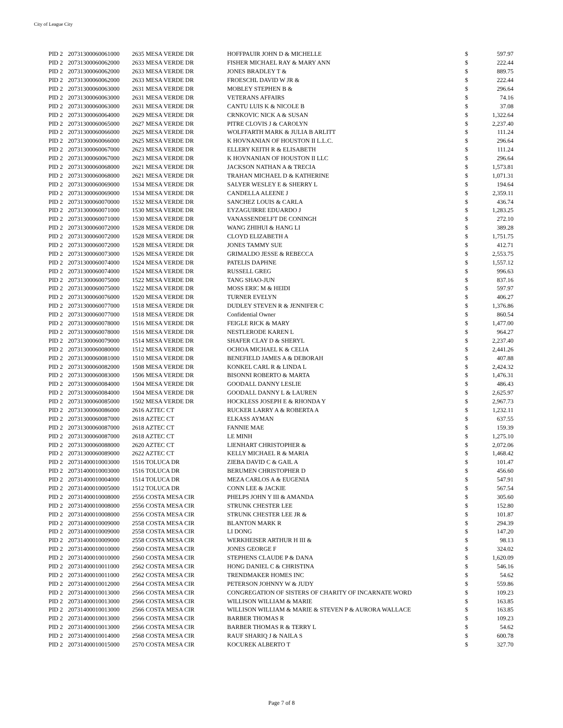City of League City
| PID 2 | 20731300060061000 | 2635 MESA VERDE DR | HOFFPAUIR JOHN D & MICHELLE | $ | 597.97 |
| PID 2 | 20731300060062000 | 2633 MESA VERDE DR | FISHER MICHAEL RAY & MARY ANN | $ | 222.44 |
| PID 2 | 20731300060062000 | 2633 MESA VERDE DR | JONES BRADLEY T & | $ | 889.75 |
| PID 2 | 20731300060062000 | 2633 MESA VERDE DR | FROESCHL DAVID W JR & | $ | 222.44 |
| PID 2 | 20731300060063000 | 2631 MESA VERDE DR | MOBLEY STEPHEN B & | $ | 296.64 |
| PID 2 | 20731300060063000 | 2631 MESA VERDE DR | VETERANS AFFAIRS | $ | 74.16 |
| PID 2 | 20731300060063000 | 2631 MESA VERDE DR | CANTU LUIS K & NICOLE B | $ | 37.08 |
| PID 2 | 20731300060064000 | 2629 MESA VERDE DR | CRNKOVIC NICK A & SUSAN | $ | 1,322.64 |
| PID 2 | 20731300060065000 | 2627 MESA VERDE DR | PITRE CLOVIS J & CAROLYN | $ | 2,237.40 |
| PID 2 | 20731300060066000 | 2625 MESA VERDE DR | WOLFFARTH MARK & JULIA B ARLITT | $ | 111.24 |
| PID 2 | 20731300060066000 | 2625 MESA VERDE DR | K HOVNANIAN OF HOUSTON II L.L.C. | $ | 296.64 |
| PID 2 | 20731300060067000 | 2623 MESA VERDE DR | ELLERY KEITH R & ELISABETH | $ | 111.24 |
| PID 2 | 20731300060067000 | 2623 MESA VERDE DR | K HOVNANIAN OF HOUSTON II LLC | $ | 296.64 |
| PID 2 | 20731300060068000 | 2621 MESA VERDE DR | JACKSON NATHAN A & TRECIA | $ | 1,573.81 |
| PID 2 | 20731300060068000 | 2621 MESA VERDE DR | TRAHAN MICHAEL D & KATHERINE | $ | 1,071.31 |
| PID 2 | 20731300060069000 | 1534 MESA VERDE DR | SALYER WESLEY E & SHERRY L | $ | 194.64 |
| PID 2 | 20731300060069000 | 1534 MESA VERDE DR | CANDELLA ALEENE J | $ | 2,359.11 |
| PID 2 | 20731300060070000 | 1532 MESA VERDE DR | SANCHEZ LOUIS & CARLA | $ | 436.74 |
| PID 2 | 20731300060071000 | 1530 MESA VERDE DR | EYZAGUIRRE EDUARDO J | $ | 1,283.25 |
| PID 2 | 20731300060071000 | 1530 MESA VERDE DR | VANASSENDELFT DE CONINGH | $ | 272.10 |
| PID 2 | 20731300060072000 | 1528 MESA VERDE DR | WANG ZHIHUI & HANG LI | $ | 389.28 |
| PID 2 | 20731300060072000 | 1528 MESA VERDE DR | CLOYD ELIZABETH A | $ | 1,751.75 |
| PID 2 | 20731300060072000 | 1528 MESA VERDE DR | JONES TAMMY SUE | $ | 412.71 |
| PID 2 | 20731300060073000 | 1526 MESA VERDE DR | GRIMALDO JESSE & REBECCA | $ | 2,553.75 |
| PID 2 | 20731300060074000 | 1524 MESA VERDE DR | PATELIS DAPHNE | $ | 1,557.12 |
| PID 2 | 20731300060074000 | 1524 MESA VERDE DR | RUSSELL GREG | $ | 996.63 |
| PID 2 | 20731300060075000 | 1522 MESA VERDE DR | TANG SHAO-JUN | $ | 837.16 |
| PID 2 | 20731300060075000 | 1522 MESA VERDE DR | MOSS ERIC M & HEIDI | $ | 597.97 |
| PID 2 | 20731300060076000 | 1520 MESA VERDE DR | TURNER EVELYN | $ | 406.27 |
| PID 2 | 20731300060077000 | 1518 MESA VERDE DR | DUDLEY STEVEN R & JENNIFER C | $ | 1,376.86 |
| PID 2 | 20731300060077000 | 1518 MESA VERDE DR | Confidential Owner | $ | 860.54 |
| PID 2 | 20731300060078000 | 1516 MESA VERDE DR | FEIGLE RICK & MARY | $ | 1,477.00 |
| PID 2 | 20731300060078000 | 1516 MESA VERDE DR | NESTLERODE KAREN L | $ | 964.27 |
| PID 2 | 20731300060079000 | 1514 MESA VERDE DR | SHAFER CLAY D & SHERYL | $ | 2,237.40 |
| PID 2 | 20731300060080000 | 1512 MESA VERDE DR | OCHOA MICHAEL K & CELIA | $ | 2,441.26 |
| PID 2 | 20731300060081000 | 1510 MESA VERDE DR | BENEFIELD JAMES A & DEBORAH | $ | 407.88 |
| PID 2 | 20731300060082000 | 1508 MESA VERDE DR | KONKEL CARL R & LINDA L | $ | 2,424.32 |
| PID 2 | 20731300060083000 | 1506 MESA VERDE DR | BISONNI ROBERTO & MARTA | $ | 1,476.31 |
| PID 2 | 20731300060084000 | 1504 MESA VERDE DR | GOODALL DANNY LESLIE | $ | 486.43 |
| PID 2 | 20731300060084000 | 1504 MESA VERDE DR | GOODALL DANNY L & LAUREN | $ | 2,625.97 |
| PID 2 | 20731300060085000 | 1502 MESA VERDE DR | HOCKLESS JOSEPH E & RHONDA Y | $ | 2,967.73 |
| PID 2 | 20731300060086000 | 2616 AZTEC CT | RUCKER LARRY A & ROBERTA A | $ | 1,232.11 |
| PID 2 | 20731300060087000 | 2618 AZTEC CT | ELKASS AYMAN | $ | 637.55 |
| PID 2 | 20731300060087000 | 2618 AZTEC CT | FANNIE MAE | $ | 159.39 |
| PID 2 | 20731300060087000 | 2618 AZTEC CT | LE MINH | $ | 1,275.10 |
| PID 2 | 20731300060088000 | 2620 AZTEC CT | LIENHART CHRISTOPHER & | $ | 2,072.06 |
| PID 2 | 20731300060089000 | 2622 AZTEC CT | KELLY MICHAEL R & MARIA | $ | 1,468.42 |
| PID 2 | 20731400010003000 | 1516 TOLUCA DR | ZIEBA DAVID C & GAIL A | $ | 101.47 |
| PID 2 | 20731400010003000 | 1516 TOLUCA DR | BERUMEN CHRISTOPHER D | $ | 456.60 |
| PID 2 | 20731400010004000 | 1514 TOLUCA DR | MEZA CARLOS A & EUGENIA | $ | 547.91 |
| PID 2 | 20731400010005000 | 1512 TOLUCA DR | CONN LEE & JACKIE | $ | 567.54 |
| PID 2 | 20731400010008000 | 2556 COSTA MESA CIR | PHELPS JOHN Y III & AMANDA | $ | 305.60 |
| PID 2 | 20731400010008000 | 2556 COSTA MESA CIR | STRUNK CHESTER LEE | $ | 152.80 |
| PID 2 | 20731400010008000 | 2556 COSTA MESA CIR | STRUNK CHESTER LEE JR & | $ | 101.87 |
| PID 2 | 20731400010009000 | 2558 COSTA MESA CIR | BLANTON MARK R | $ | 294.39 |
| PID 2 | 20731400010009000 | 2558 COSTA MESA CIR | LI DONG | $ | 147.20 |
| PID 2 | 20731400010009000 | 2558 COSTA MESA CIR | WERKHEISER ARTHUR H III & | $ | 98.13 |
| PID 2 | 20731400010010000 | 2560 COSTA MESA CIR | JONES GEORGE F | $ | 324.02 |
| PID 2 | 20731400010010000 | 2560 COSTA MESA CIR | STEPHENS CLAUDE P & DANA | $ | 1,620.09 |
| PID 2 | 20731400010011000 | 2562 COSTA MESA CIR | HONG DANIEL C & CHRISTINA | $ | 546.16 |
| PID 2 | 20731400010011000 | 2562 COSTA MESA CIR | TRENDMAKER HOMES INC | $ | 54.62 |
| PID 2 | 20731400010012000 | 2564 COSTA MESA CIR | PETERSON JOHNNY W & JUDY | $ | 559.86 |
| PID 2 | 20731400010013000 | 2566 COSTA MESA CIR | CONGREGATION OF SISTERS OF CHARITY OF INCARNATE WORD | $ | 109.23 |
| PID 2 | 20731400010013000 | 2566 COSTA MESA CIR | WILLISON WILLIAM & MARIE | $ | 163.85 |
| PID 2 | 20731400010013000 | 2566 COSTA MESA CIR | WILLISON WILLIAM & MARIE & STEVEN P & AURORA WALLACE | $ | 163.85 |
| PID 2 | 20731400010013000 | 2566 COSTA MESA CIR | BARBER THOMAS R | $ | 109.23 |
| PID 2 | 20731400010013000 | 2566 COSTA MESA CIR | BARBER THOMAS R & TERRY L | $ | 54.62 |
| PID 2 | 20731400010014000 | 2568 COSTA MESA CIR | RAUF SHARIQ J & NAILA S | $ | 600.78 |
| PID 2 | 20731400010015000 | 2570 COSTA MESA CIR | KOCUREK ALBERTO T | $ | 327.70 |
Page 7 of 8